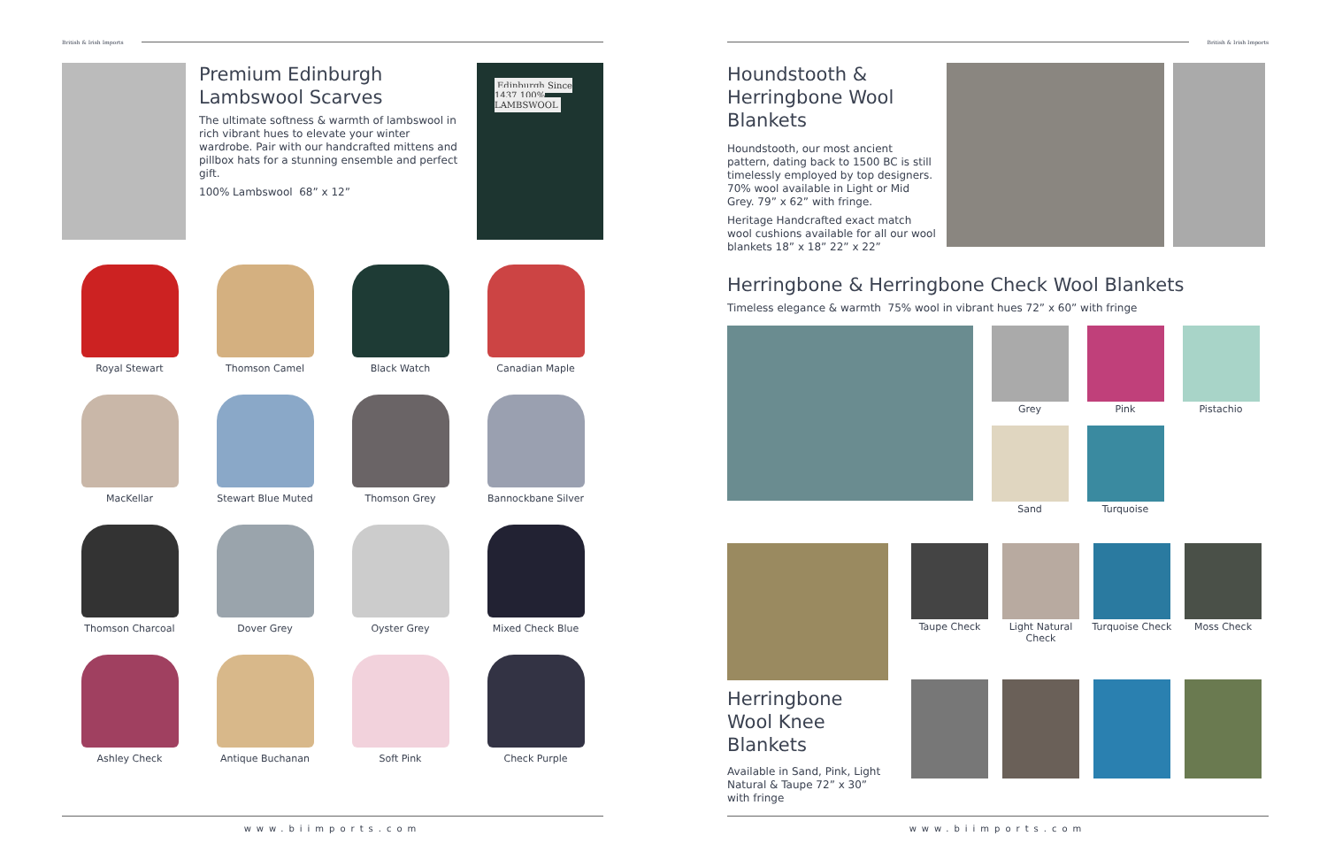British & Irish Imports
Premium Edinburgh Lambswool Scarves
The ultimate softness & warmth of lambswool in rich vibrant hues to elevate your winter wardrobe. Pair with our handcrafted mittens and pillbox hats for a stunning ensemble and perfect gift.
100% Lambswool 68” x 12”
Edinburgh Since 1437 100% LAMBSWOOL
Royal Stewart
Thomson Camel
Black Watch
Canadian Maple
MacKellar
Stewart Blue Muted
Thomson Grey
Bannockbane Silver
Thomson Charcoal
Dover Grey
Oyster Grey
Mixed Check Blue
Ashley Check
Antique Buchanan
Soft Pink
Check Purple
www.biimports.com
British & Irish Imports
Houndstooth & Herringbone Wool Blankets
Houndstooth, our most ancient pattern, dating back to 1500 BC is still timelessly employed by top designers. 70% wool available in Light or Mid Grey. 79” x 62” with fringe.
Heritage Handcrafted exact match wool cushions available for all our wool blankets 18” x 18” 22” x 22”
Herringbone & Herringbone Check Wool Blankets
Timeless elegance & warmth 75% wool in vibrant hues 72” x 60” with fringe
Grey
Pink
Pistachio
Sand
Turquoise
Herringbone Wool Knee Blankets
Available in Sand, Pink, Light Natural & Taupe 72” x 30” with fringe
Taupe Check
Light Natural Check
Turquoise Check
Moss Check
www.biimports.com